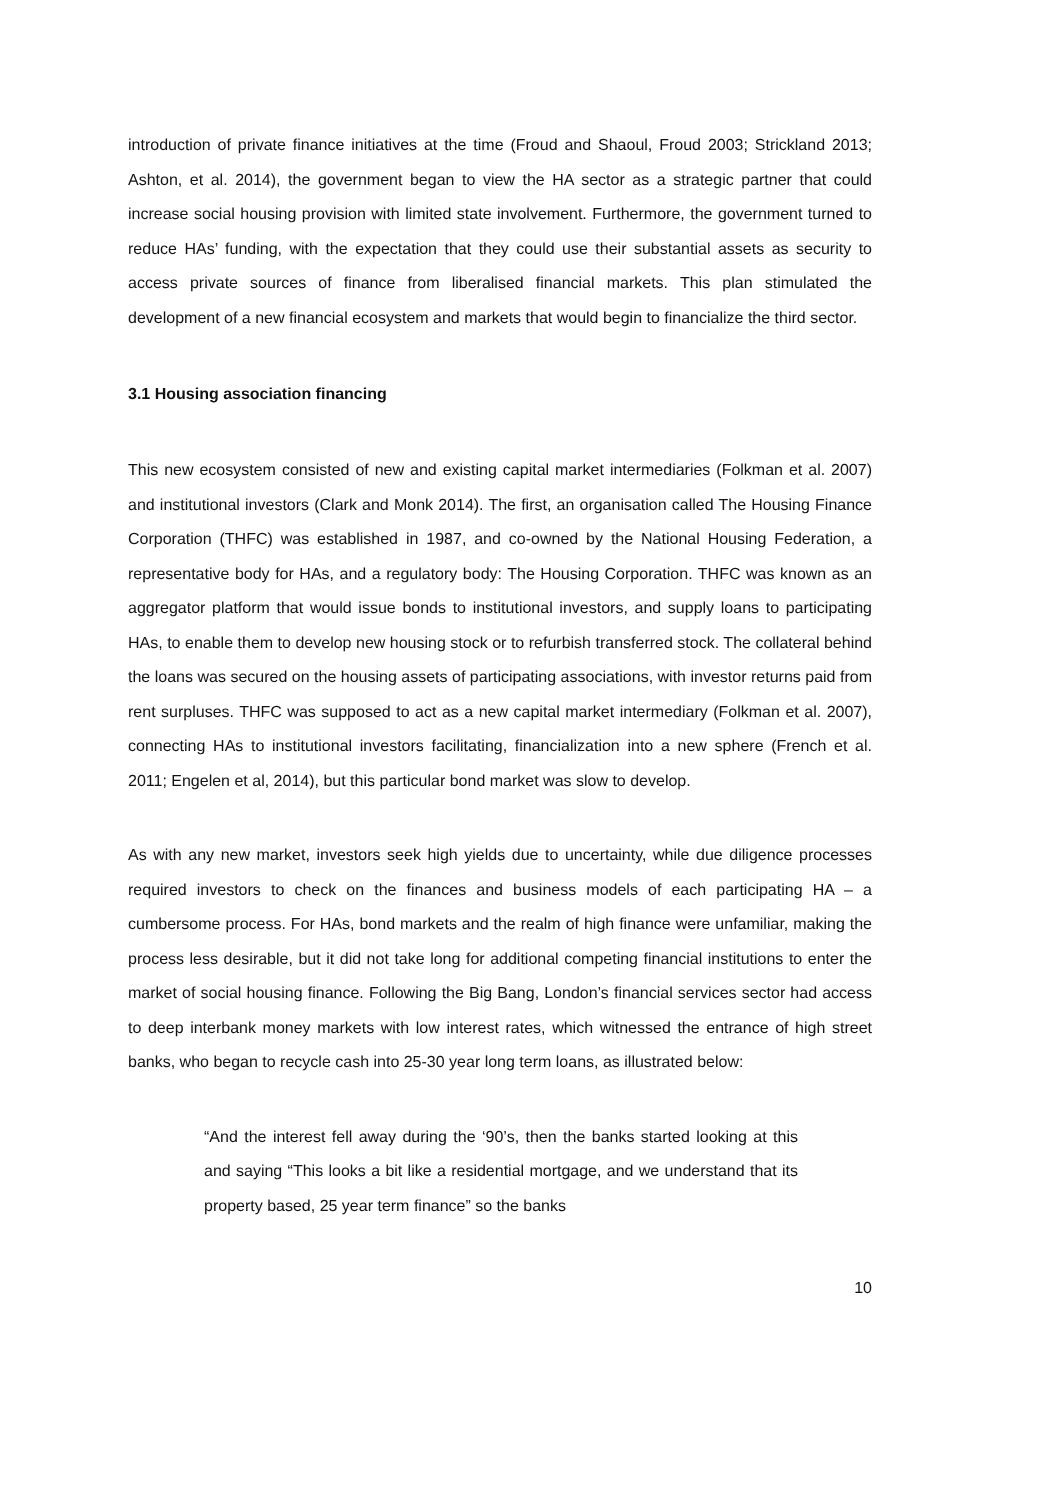introduction of private finance initiatives at the time (Froud and Shaoul, Froud 2003; Strickland 2013; Ashton, et al. 2014), the government began to view the HA sector as a strategic partner that could increase social housing provision with limited state involvement. Furthermore, the government turned to reduce HAs’ funding, with the expectation that they could use their substantial assets as security to access private sources of finance from liberalised financial markets. This plan stimulated the development of a new financial ecosystem and markets that would begin to financialize the third sector.
3.1 Housing association financing
This new ecosystem consisted of new and existing capital market intermediaries (Folkman et al. 2007) and institutional investors (Clark and Monk 2014). The first, an organisation called The Housing Finance Corporation (THFC) was established in 1987, and co-owned by the National Housing Federation, a representative body for HAs, and a regulatory body: The Housing Corporation. THFC was known as an aggregator platform that would issue bonds to institutional investors, and supply loans to participating HAs, to enable them to develop new housing stock or to refurbish transferred stock. The collateral behind the loans was secured on the housing assets of participating associations, with investor returns paid from rent surpluses. THFC was supposed to act as a new capital market intermediary (Folkman et al. 2007), connecting HAs to institutional investors facilitating, financialization into a new sphere (French et al. 2011; Engelen et al, 2014), but this particular bond market was slow to develop.
As with any new market, investors seek high yields due to uncertainty, while due diligence processes required investors to check on the finances and business models of each participating HA – a cumbersome process. For HAs, bond markets and the realm of high finance were unfamiliar, making the process less desirable, but it did not take long for additional competing financial institutions to enter the market of social housing finance. Following the Big Bang, London’s financial services sector had access to deep interbank money markets with low interest rates, which witnessed the entrance of high street banks, who began to recycle cash into 25-30 year long term loans, as illustrated below:
“And the interest fell away during the ‘90’s, then the banks started looking at this and saying “This looks a bit like a residential mortgage, and we understand that its property based, 25 year term finance” so the banks
10